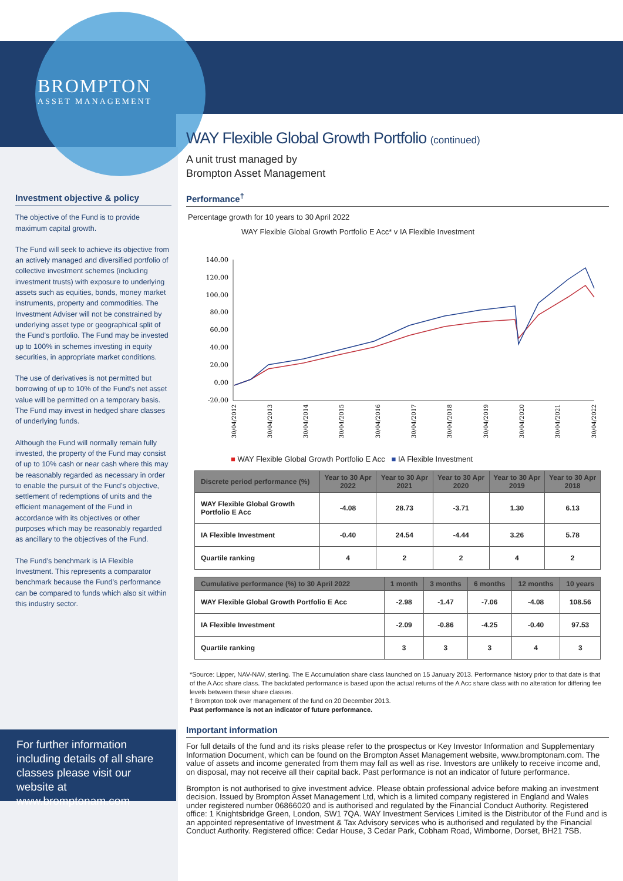BROMPTON
ASSET MANAGEMENT
Investment objective & policy
The objective of the Fund is to provide maximum capital growth.
The Fund will seek to achieve its objective from an actively managed and diversified portfolio of collective investment schemes (including investment trusts) with exposure to underlying assets such as equities, bonds, money market instruments, property and commodities. The Investment Adviser will not be constrained by underlying asset type or geographical split of the Fund’s portfolio. The Fund may be invested up to 100% in schemes investing in equity securities, in appropriate market conditions.
The use of derivatives is not permitted but borrowing of up to 10% of the Fund’s net asset value will be permitted on a temporary basis. The Fund may invest in hedged share classes of underlying funds.
Although the Fund will normally remain fully invested, the property of the Fund may consist of up to 10% cash or near cash where this may be reasonably regarded as necessary in order to enable the pursuit of the Fund’s objective, settlement of redemptions of units and the efficient management of the Fund in accordance with its objectives or other purposes which may be reasonably regarded as ancillary to the objectives of the Fund.
The Fund’s benchmark is IA Flexible Investment. This represents a comparator benchmark because the Fund’s performance can be compared to funds which also sit within this industry sector.
For further information including details of all share classes please visit our website at www.bromptonam.com
WAY Flexible Global Growth Portfolio (continued)
A unit trust managed by
Brompton Asset Management
Performance<sup>†</sup>
Percentage growth for 10 years to 30 April 2022
WAY Flexible Global Growth Portfolio E Acc* v IA Flexible Investment
140.00
120.00
100.00
80.00
60.00
40.00
20.00
0.00
-20.00
30/04/2012
30/04/2013
30/04/2014
30/04/2015
30/04/2016
30/04/2017
30/04/2018
30/04/2019
30/04/2020
30/04/2021
30/04/2022
■ WAY Flexible Global Growth Portfolio E Acc ■ IA Flexible Investment
| Discrete period performance (%) | Year to 30 Apr 2022 | Year to 30 Apr 2021 | Year to 30 Apr 2020 | Year to 30 Apr 2019 | Year to 30 Apr 2018 |
| --- | --- | --- | --- | --- | --- |
| WAY Flexible Global Growth Portfolio E Acc | -4.08 | 28.73 | -3.71 | 1.30 | 6.13 |
| IA Flexible Investment | -0.40 | 24.54 | -4.44 | 3.26 | 5.78 |
| Quartile ranking | 4 | 2 | 2 | 4 | 2 |
| Cumulative performance (%) to 30 April 2022 | 1 month | 3 months | 6 months | 12 months | 10 years |
| --- | --- | --- | --- | --- | --- |
| WAY Flexible Global Growth Portfolio E Acc | -2.98 | -1.47 | -7.06 | -4.08 | 108.56 |
| IA Flexible Investment | -2.09 | -0.86 | -4.25 | -0.40 | 97.53 |
| Quartile ranking | 3 | 3 | 3 | 4 | 3 |
*Source: Lipper, NAV-NAV, sterling. The E Accumulation share class launched on 15 January 2013. Performance history prior to that date is that of the A Acc share class. The backdated performance is based upon the actual returns of the A Acc share class with no alteration for differing fee levels between these share classes.
† Brompton took over management of the fund on 20 December 2013.
Past performance is not an indicator of future performance.
Important information
For full details of the fund and its risks please refer to the prospectus or Key Investor Information and Supplementary Information Document, which can be found on the Brompton Asset Management website, www.bromptonam.com. The value of assets and income generated from them may fall as well as rise. Investors are unlikely to receive income and, on disposal, may not receive all their capital back. Past performance is not an indicator of future performance.
Brompton is not authorised to give investment advice. Please obtain professional advice before making an investment decision. Issued by Brompton Asset Management Ltd, which is a limited company registered in England and Wales under registered number 06866020 and is authorised and regulated by the Financial Conduct Authority. Registered office: 1 Knightsbridge Green, London, SW1 7QA. WAY Investment Services Limited is the Distributor of the Fund and is an appointed representative of Investment & Tax Advisory services who is authorised and regulated by the Financial Conduct Authority. Registered office: Cedar House, 3 Cedar Park, Cobham Road, Wimborne, Dorset, BH21 7SB.